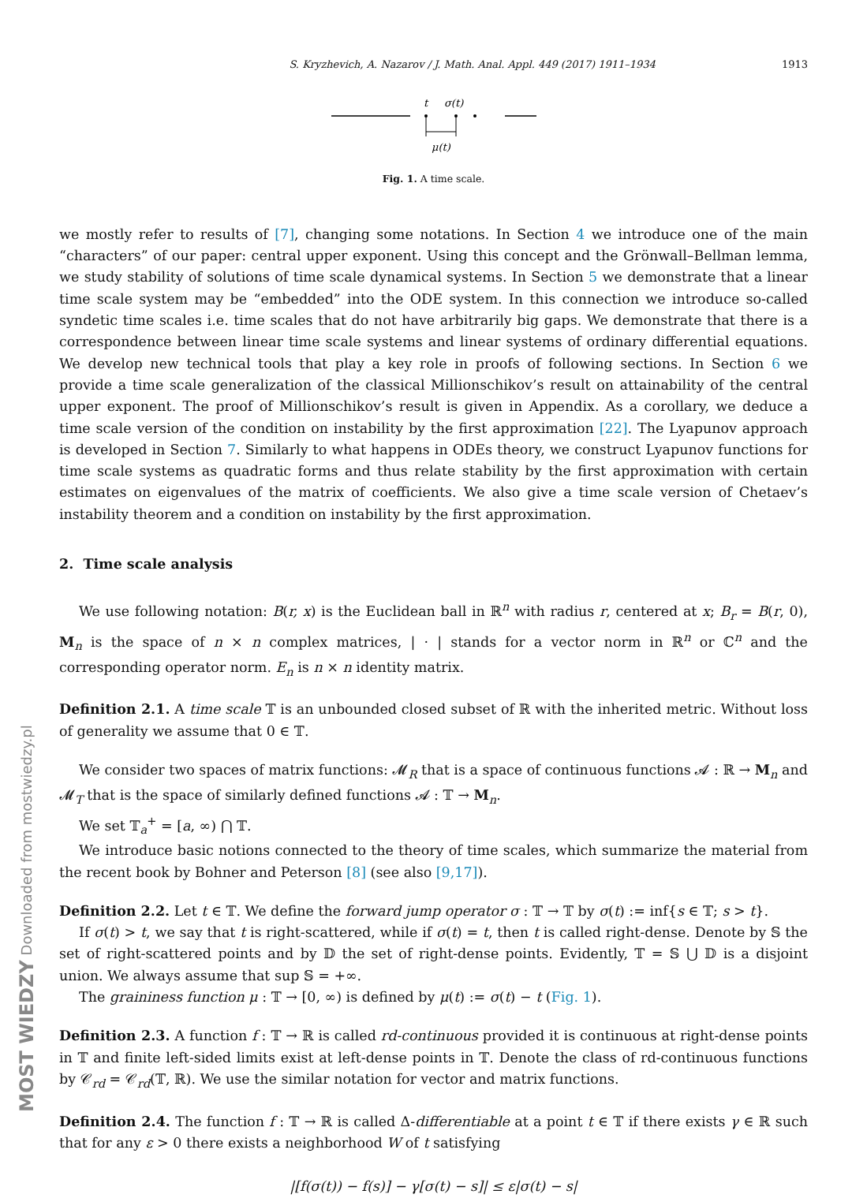MOST WIEDZY Downloaded from mostwiedzy.pl
S. Kryzhevich, A. Nazarov / J. Math. Anal. Appl. 449 (2017) 1911–1934 1913
t
σ(t)
μ(t)
Fig. 1. A time scale.
we mostly refer to results of [7], changing some notations. In Section 4 we introduce one of the main “characters” of our paper: central upper exponent. Using this concept and the Grönwall–Bellman lemma, we study stability of solutions of time scale dynamical systems. In Section 5 we demonstrate that a linear time scale system may be “embedded” into the ODE system. In this connection we introduce so-called syndetic time scales i.e. time scales that do not have arbitrarily big gaps. We demonstrate that there is a correspondence between linear time scale systems and linear systems of ordinary differential equations. We develop new technical tools that play a key role in proofs of following sections. In Section 6 we provide a time scale generalization of the classical Millionschikov’s result on attainability of the central upper exponent. The proof of Millionschikov’s result is given in Appendix. As a corollary, we deduce a time scale version of the condition on instability by the first approximation [22]. The Lyapunov approach is developed in Section 7. Similarly to what happens in ODEs theory, we construct Lyapunov functions for time scale systems as quadratic forms and thus relate stability by the first approximation with certain estimates on eigenvalues of the matrix of coefficients. We also give a time scale version of Chetaev’s instability theorem and a condition on instability by the first approximation.
2. Time scale analysis
We use following notation: B(r, x) is the Euclidean ball in ℝ<sup>n</sup> with radius r, centered at x; B<sub>r</sub> = B(r, 0), M<sub>n</sub> is the space of n × n complex matrices, | · | stands for a vector norm in ℝ<sup>n</sup> or ℂ<sup>n</sup> and the corresponding operator norm. E<sub>n</sub> is n × n identity matrix.
Definition 2.1. A time scale 𝕋 is an unbounded closed subset of ℝ with the inherited metric. Without loss of generality we assume that 0 ∈ 𝕋.
We consider two spaces of matrix functions: 𝓜<sub>R</sub> that is a space of continuous functions 𝓐 : ℝ → M<sub>n</sub> and 𝓜<sub>T</sub> that is the space of similarly defined functions 𝓐 : 𝕋 → M<sub>n</sub>.
We set 𝕋<sub>a</sub><sup>+</sup> = [a, ∞) ⋂ 𝕋.
We introduce basic notions connected to the theory of time scales, which summarize the material from the recent book by Bohner and Peterson [8] (see also [9,17]).
Definition 2.2. Let t ∈ 𝕋. We define the forward jump operator σ : 𝕋 → 𝕋 by σ(t) := inf{s ∈ 𝕋; s > t}.
If σ(t) > t, we say that t is right-scattered, while if σ(t) = t, then t is called right-dense. Denote by 𝕊 the set of right-scattered points and by 𝔻 the set of right-dense points. Evidently, 𝕋 = 𝕊 ⋃ 𝔻 is a disjoint union. We always assume that sup 𝕊 = +∞.
The graininess function μ : 𝕋 → [0, ∞) is defined by μ(t) := σ(t) − t (Fig. 1).
Definition 2.3. A function f : 𝕋 → ℝ is called rd-continuous provided it is continuous at right-dense points in 𝕋 and finite left-sided limits exist at left-dense points in 𝕋. Denote the class of rd-continuous functions by 𝒞<sub>rd</sub> = 𝒞<sub>rd</sub>(𝕋, ℝ). We use the similar notation for vector and matrix functions.
Definition 2.4. The function f : 𝕋 → ℝ is called Δ-differentiable at a point t ∈ 𝕋 if there exists γ ∈ ℝ such that for any ε > 0 there exists a neighborhood W of t satisfying
|[f(σ(t)) − f(s)] − γ[σ(t) − s]| ≤ ε|σ(t) − s|